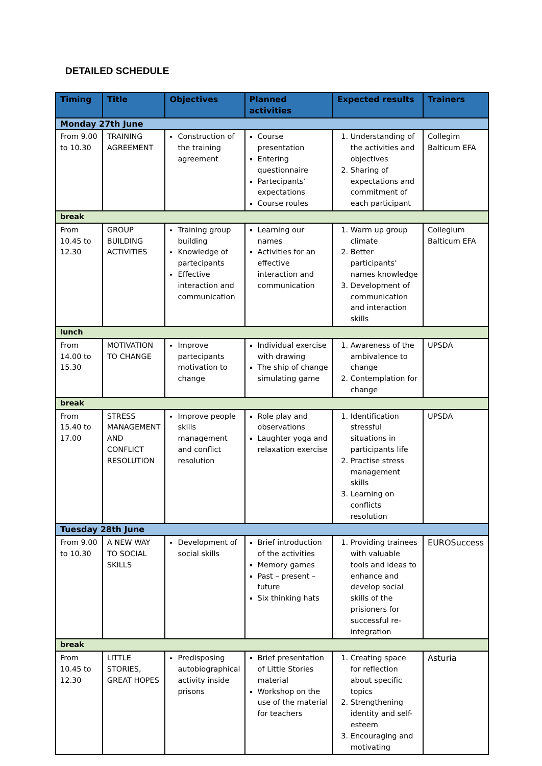DETAILED SCHEDULE
| Timing | Title | Objectives | Planned activities | Expected results | Trainers |
| --- | --- | --- | --- | --- | --- |
| Monday 27th June | | | | | |
| From 9.00 to 10.30 | TRAINING AGREEMENT | Construction of the training agreement | Course presentation Entering questionnaire Partecipants’ expectations Course roules | 1. Understanding of the activities and objectives 2. Sharing of expectations and commitment of each participant | Collegim Balticum EFA |
| break | | | | | |
| From 10.45 to 12.30 | GROUP BUILDING ACTIVITIES | Training group building Knowledge of partecipants Effective interaction and communication | Learning our names Activities for an effective interaction and communication | 1. Warm up group climate 2. Better participants’ names knowledge 3. Development of communication and interaction skills | Collegium Balticum EFA |
| lunch | | | | | |
| From 14.00 to 15.30 | MOTIVATION TO CHANGE | Improve partecipants motivation to change | Individual exercise with drawing The ship of change simulating game | 1. Awareness of the ambivalence to change 2. Contemplation for change | UPSDA |
| break | | | | | |
| From 15.40 to 17.00 | STRESS MANAGEMENT AND CONFLICT RESOLUTION | Improve people skills management and conflict resolution | Role play and observations Laughter yoga and relaxation exercise | 1. Identification stressful situations in participants life 2. Practise stress management skills 3. Learning on conflicts resolution | UPSDA |
| Tuesday 28th June | | | | | |
| From 9.00 to 10.30 | A NEW WAY TO SOCIAL SKILLS | Development of social skills | Brief introduction of the activities Memory games Past – present – future Six thinking hats | 1. Providing trainees with valuable tools and ideas to enhance and develop social skills of the prisioners for successful re-integration | EUROSuccess |
| break | | | | | |
| From 10.45 to 12.30 | LITTLE STORIES, GREAT HOPES | Predisposing autobiographical activity inside prisons | Brief presentation of Little Stories material Workshop on the use of the material for teachers | 1. Creating space for reflection about specific topics 2. Strengthening identity and self-esteem 3. Encouraging and motivating | Asturia |